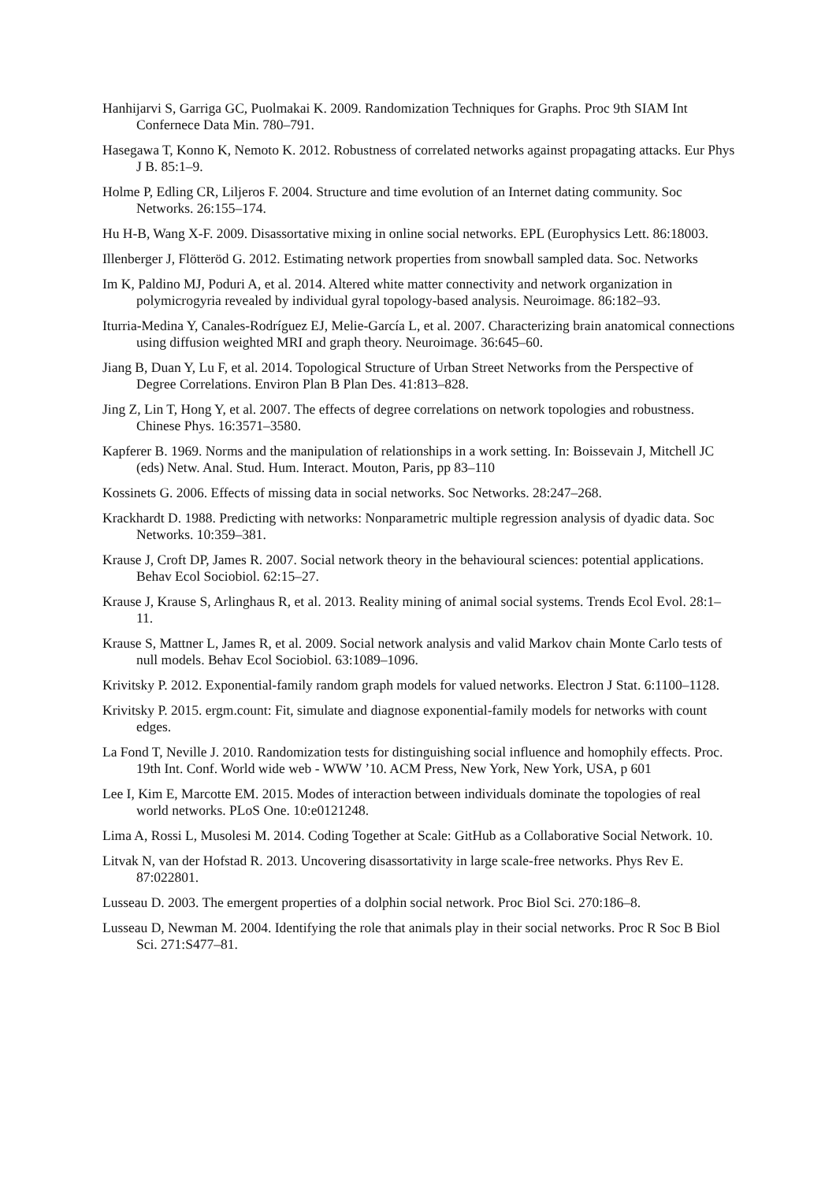Hanhijarvi S, Garriga GC, Puolmakai K. 2009. Randomization Techniques for Graphs. Proc 9th SIAM Int Confernece Data Min. 780–791.
Hasegawa T, Konno K, Nemoto K. 2012. Robustness of correlated networks against propagating attacks. Eur Phys J B. 85:1–9.
Holme P, Edling CR, Liljeros F. 2004. Structure and time evolution of an Internet dating community. Soc Networks. 26:155–174.
Hu H-B, Wang X-F. 2009. Disassortative mixing in online social networks. EPL (Europhysics Lett. 86:18003.
Illenberger J, Flötteröd G. 2012. Estimating network properties from snowball sampled data. Soc. Networks
Im K, Paldino MJ, Poduri A, et al. 2014. Altered white matter connectivity and network organization in polymicrogyria revealed by individual gyral topology-based analysis. Neuroimage. 86:182–93.
Iturria-Medina Y, Canales-Rodríguez EJ, Melie-García L, et al. 2007. Characterizing brain anatomical connections using diffusion weighted MRI and graph theory. Neuroimage. 36:645–60.
Jiang B, Duan Y, Lu F, et al. 2014. Topological Structure of Urban Street Networks from the Perspective of Degree Correlations. Environ Plan B Plan Des. 41:813–828.
Jing Z, Lin T, Hong Y, et al. 2007. The effects of degree correlations on network topologies and robustness. Chinese Phys. 16:3571–3580.
Kapferer B. 1969. Norms and the manipulation of relationships in a work setting. In: Boissevain J, Mitchell JC (eds) Netw. Anal. Stud. Hum. Interact. Mouton, Paris, pp 83–110
Kossinets G. 2006. Effects of missing data in social networks. Soc Networks. 28:247–268.
Krackhardt D. 1988. Predicting with networks: Nonparametric multiple regression analysis of dyadic data. Soc Networks. 10:359–381.
Krause J, Croft DP, James R. 2007. Social network theory in the behavioural sciences: potential applications. Behav Ecol Sociobiol. 62:15–27.
Krause J, Krause S, Arlinghaus R, et al. 2013. Reality mining of animal social systems. Trends Ecol Evol. 28:1–11.
Krause S, Mattner L, James R, et al. 2009. Social network analysis and valid Markov chain Monte Carlo tests of null models. Behav Ecol Sociobiol. 63:1089–1096.
Krivitsky P. 2012. Exponential-family random graph models for valued networks. Electron J Stat. 6:1100–1128.
Krivitsky P. 2015. ergm.count: Fit, simulate and diagnose exponential-family models for networks with count edges.
La Fond T, Neville J. 2010. Randomization tests for distinguishing social influence and homophily effects. Proc. 19th Int. Conf. World wide web - WWW ’10. ACM Press, New York, New York, USA, p 601
Lee I, Kim E, Marcotte EM. 2015. Modes of interaction between individuals dominate the topologies of real world networks. PLoS One. 10:e0121248.
Lima A, Rossi L, Musolesi M. 2014. Coding Together at Scale: GitHub as a Collaborative Social Network. 10.
Litvak N, van der Hofstad R. 2013. Uncovering disassortativity in large scale-free networks. Phys Rev E. 87:022801.
Lusseau D. 2003. The emergent properties of a dolphin social network. Proc Biol Sci. 270:186–8.
Lusseau D, Newman M. 2004. Identifying the role that animals play in their social networks. Proc R Soc B Biol Sci. 271:S477–81.